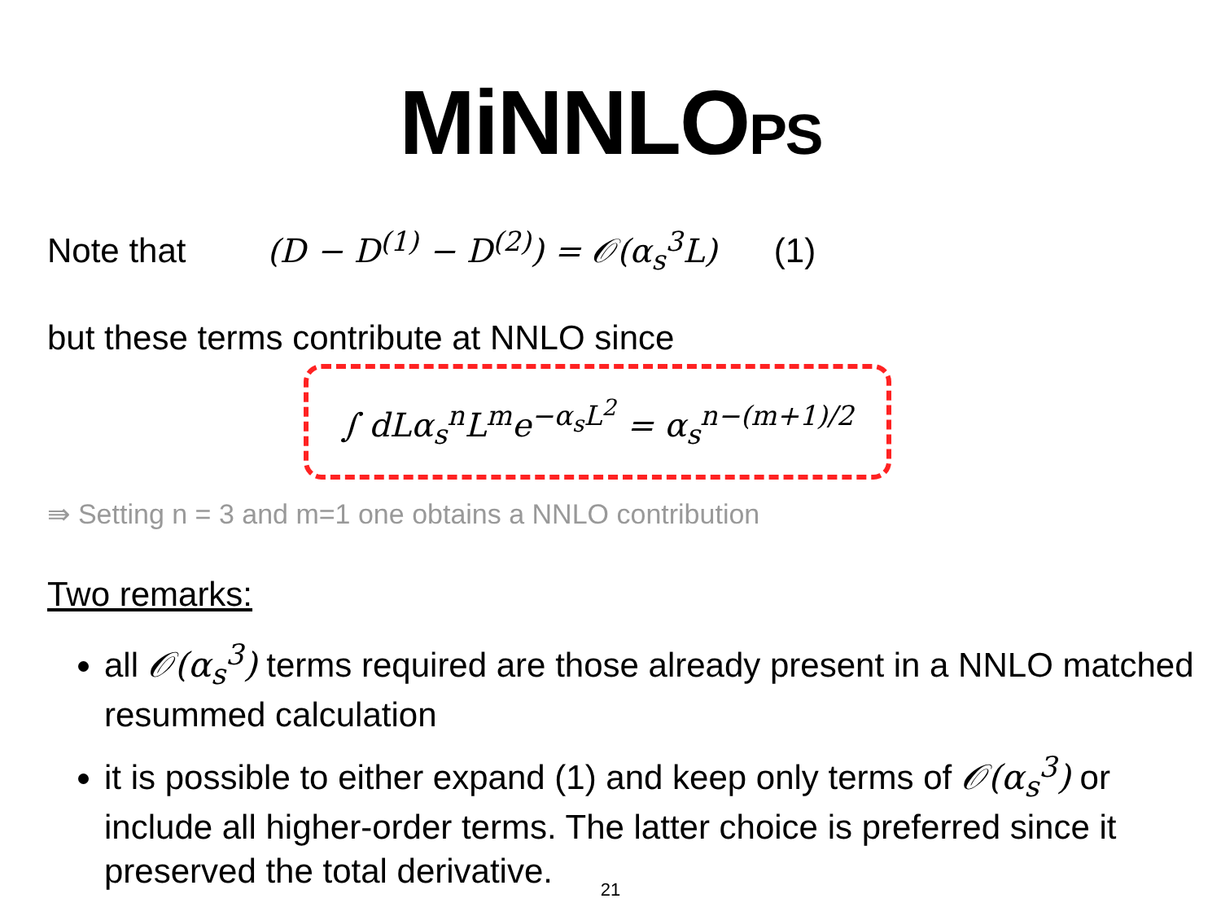MiNNLOPS
Note that (D − D<sup>(1)</sup> − D<sup>(2)</sup>) = 𝒪(α<sub>s</sub><sup>3</sup>L) (1)
but these terms contribute at NNLO since
∫ dLα<sub>s</sub><sup>n</sup>L<sup>m</sup>e<sup>−α<sub>s</sub>L<sup>2</sup></sup> = α<sub>s</sub><sup>n−(m+1)/2</sup>
⇛ Setting n = 3 and m=1 one obtains a NNLO contribution
Two remarks:
all 𝒪(α<sub>s</sub><sup>3</sup>) terms required are those already present in a NNLO matched resummed calculation
it is possible to either expand (1) and keep only terms of 𝒪(α<sub>s</sub><sup>3</sup>) or include all higher-order terms. The latter choice is preferred since it preserved the total derivative.
21